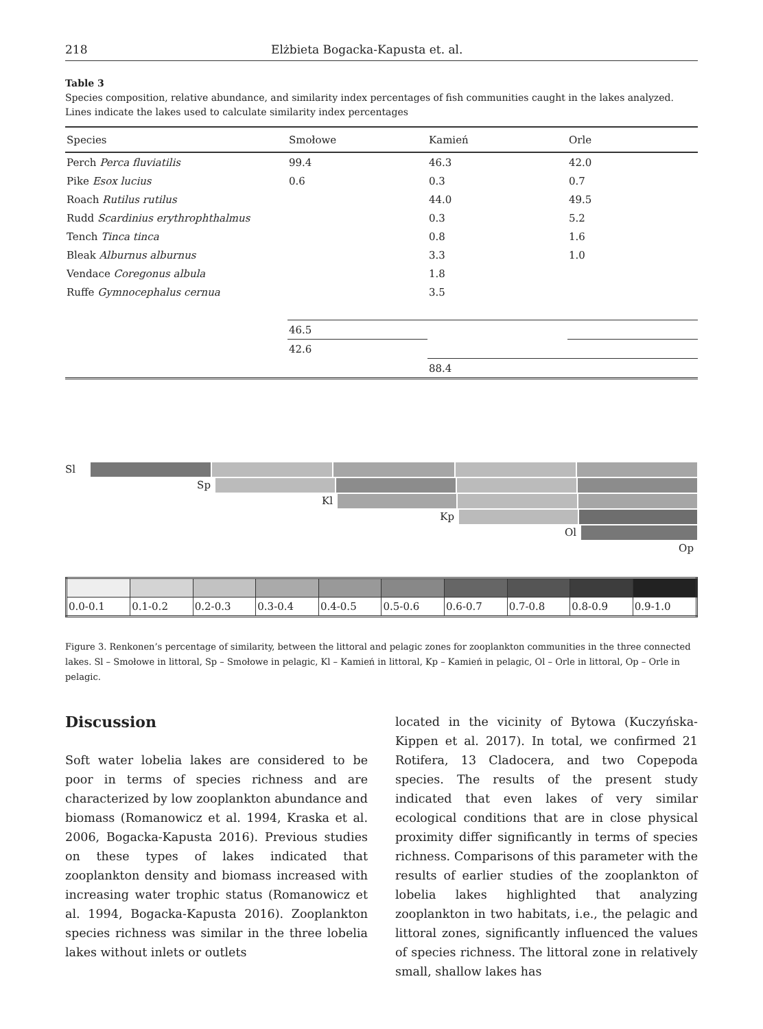218 Elżbieta Bogacka-Kapusta et. al.
Table 3
Species composition, relative abundance, and similarity index percentages of fish communities caught in the lakes analyzed. Lines indicate the lakes used to calculate similarity index percentages
| Species | Smołowe | Kamień | Orle |
| --- | --- | --- | --- |
| Perch Perca fluviatilis | 99.4 | 46.3 | 42.0 |
| Pike Esox lucius | 0.6 | 0.3 | 0.7 |
| Roach Rutilus rutilus | | 44.0 | 49.5 |
| Rudd Scardinius erythrophthalmus | | 0.3 | 5.2 |
| Tench Tinca tinca | | 0.8 | 1.6 |
| Bleak Alburnus alburnus | | 3.3 | 1.0 |
| Vendace Coregonus albula | | 1.8 | |
| Ruffe Gymnocephalus cernua | | 3.5 | |
| | 46.5 | | |
| | 42.6 | | |
| | | 88.4 | |
Sl
Sp
Kl
Kp
Ol
Op
| 0.0-0.1 | 0.1-0.2 | 0.2-0.3 | 0.3-0.4 | 0.4-0.5 | 0.5-0.6 | 0.6-0.7 | 0.7-0.8 | 0.8-0.9 | 0.9-1.0 |
Figure 3. Renkonen’s percentage of similarity, between the littoral and pelagic zones for zooplankton communities in the three connected lakes. Sl – Smołowe in littoral, Sp – Smołowe in pelagic, Kl – Kamień in littoral, Kp – Kamień in pelagic, Ol – Orle in littoral, Op – Orle in pelagic.
Discussion
Soft water lobelia lakes are considered to be poor in terms of species richness and are characterized by low zooplankton abundance and biomass (Romanowicz et al. 1994, Kraska et al. 2006, Bogacka-Kapusta 2016). Previous studies on these types of lakes indicated that zooplankton density and biomass increased with increasing water trophic status (Romanowicz et al. 1994, Bogacka-Kapusta 2016). Zooplankton species richness was similar in the three lobelia lakes without inlets or outlets
located in the vicinity of Bytowa (Kuczyńska-Kippen et al. 2017). In total, we confirmed 21 Rotifera, 13 Cladocera, and two Copepoda species. The results of the present study indicated that even lakes of very similar ecological conditions that are in close physical proximity differ significantly in terms of species richness. Comparisons of this parameter with the results of earlier studies of the zooplankton of lobelia lakes highlighted that analyzing zooplankton in two habitats, i.e., the pelagic and littoral zones, significantly influenced the values of species richness. The littoral zone in relatively small, shallow lakes has